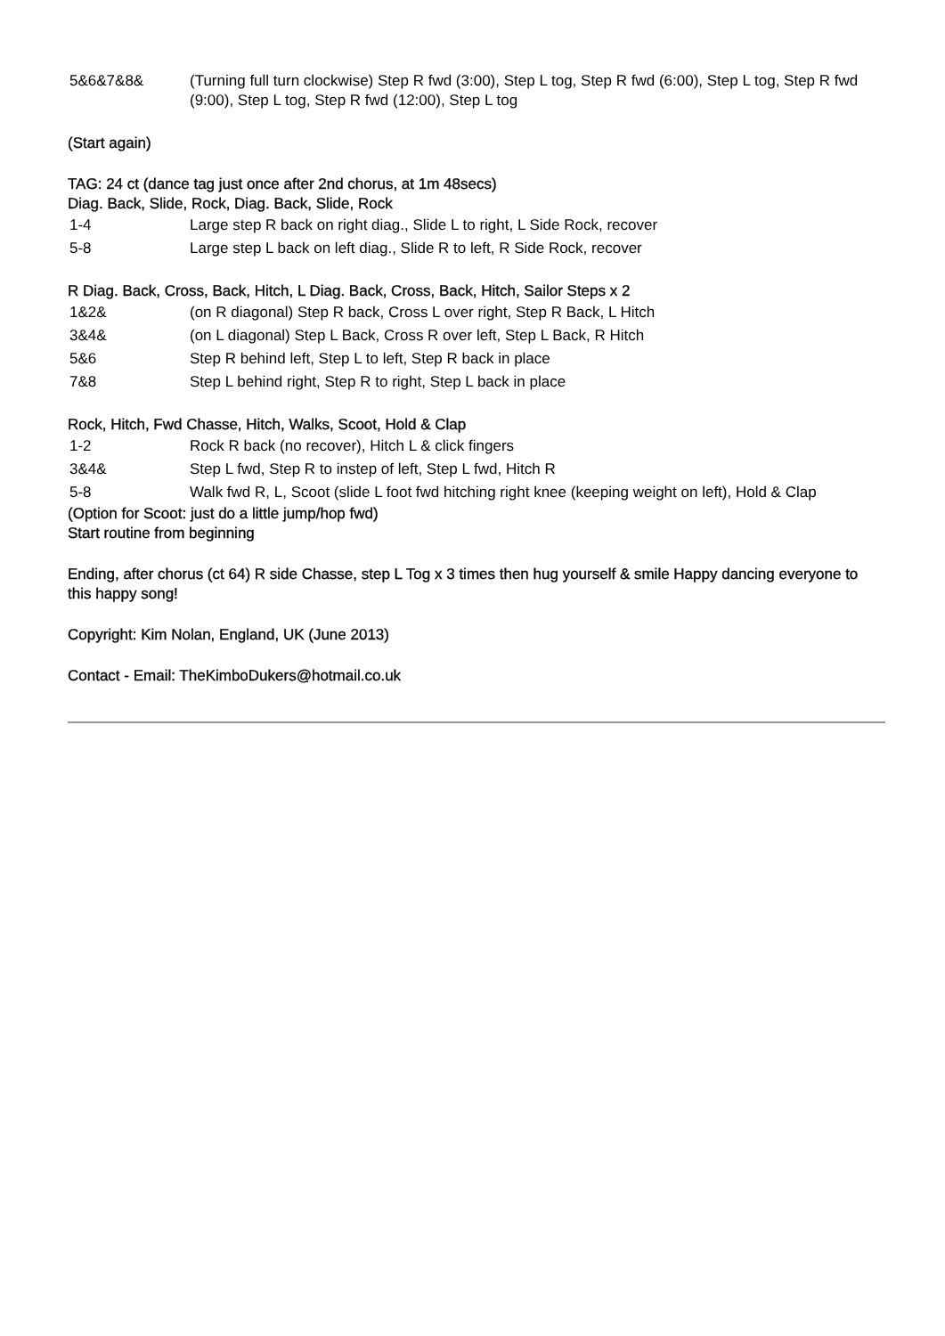| 5&6&7&8& | (Turning full turn clockwise) Step R fwd (3:00), Step L tog, Step R fwd (6:00), Step L tog, Step R fwd (9:00), Step L tog, Step R fwd (12:00), Step L tog |
(Start again)
TAG: 24 ct (dance tag just once after 2nd chorus, at 1m 48secs)
Diag. Back, Slide, Rock, Diag. Back, Slide, Rock
| 1-4 | Large step R back on right diag., Slide L to right, L Side Rock, recover |
| 5-8 | Large step L back on left diag., Slide R to left, R Side Rock, recover |
R Diag. Back, Cross, Back, Hitch, L Diag. Back, Cross, Back, Hitch, Sailor Steps x 2
| 1&2& | (on R diagonal) Step R back, Cross L over right, Step R Back, L Hitch |
| 3&4& | (on L diagonal) Step L Back, Cross R over left, Step L Back, R Hitch |
| 5&6 | Step R behind left, Step L to left, Step R back in place |
| 7&8 | Step L behind right, Step R to right, Step L back in place |
Rock, Hitch, Fwd Chasse, Hitch, Walks, Scoot, Hold & Clap
| 1-2 | Rock R back (no recover), Hitch L & click fingers |
| 3&4& | Step L fwd, Step R to instep of left, Step L fwd, Hitch R |
| 5-8 | Walk fwd R, L, Scoot (slide L foot fwd hitching right knee (keeping weight on left), Hold & Clap |
(Option for Scoot: just do a little jump/hop fwd)
Start routine from beginning
Ending, after chorus (ct 64) R side Chasse, step L Tog x 3 times then hug yourself & smile Happy dancing everyone to this happy song!
Copyright: Kim Nolan, England, UK (June 2013)
Contact - Email: TheKimboDukers@hotmail.co.uk